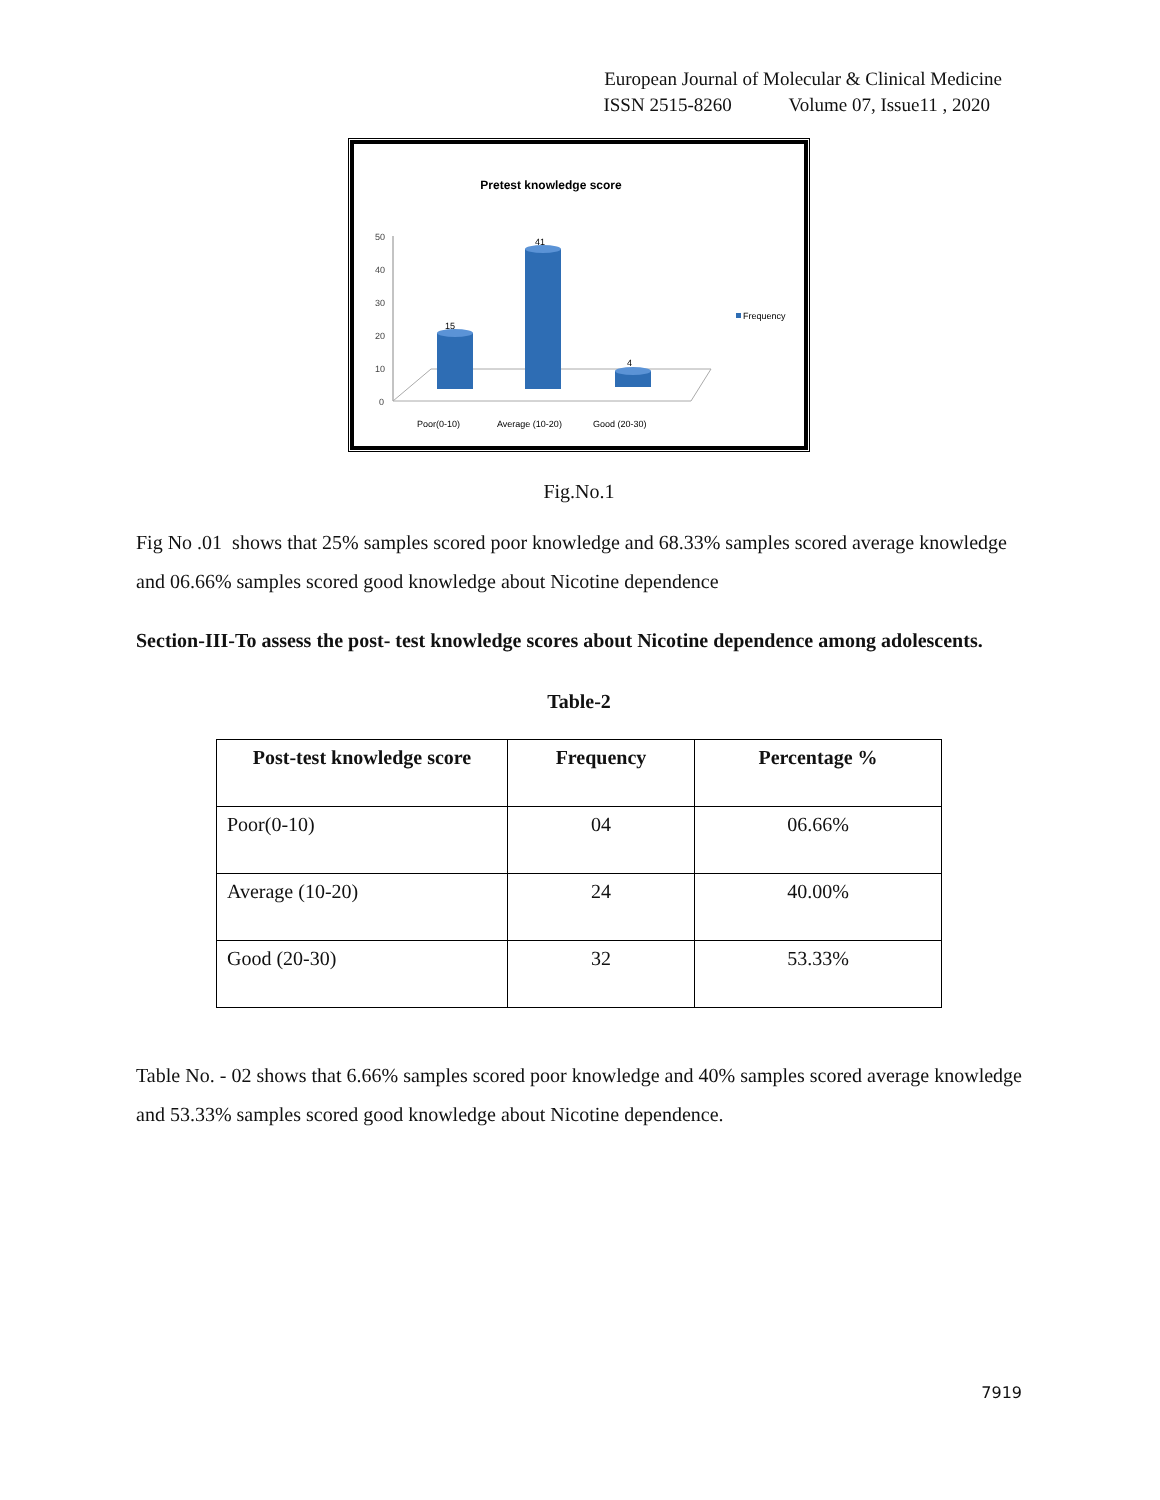European Journal of Molecular & Clinical Medicine
ISSN 2515-8260 Volume 07, Issue11 , 2020
Pretest knowledge score
50
40
30
20
10
0
15
41
4
Poor(0-10)
Average (10-20)
Good (20-30)
Frequency
Fig.No.1
Fig No .01 shows that 25% samples scored poor knowledge and 68.33% samples scored average knowledge and 06.66% samples scored good knowledge about Nicotine dependence
Section-III-To assess the post- test knowledge scores about Nicotine dependence among adolescents.
Table-2
| Post-test knowledge score | Frequency | Percentage % |
| --- | --- | --- |
| Poor(0-10) | 04 | 06.66% |
| Average (10-20) | 24 | 40.00% |
| Good (20-30) | 32 | 53.33% |
Table No. - 02 shows that 6.66% samples scored poor knowledge and 40% samples scored average knowledge and 53.33% samples scored good knowledge about Nicotine dependence.
7919